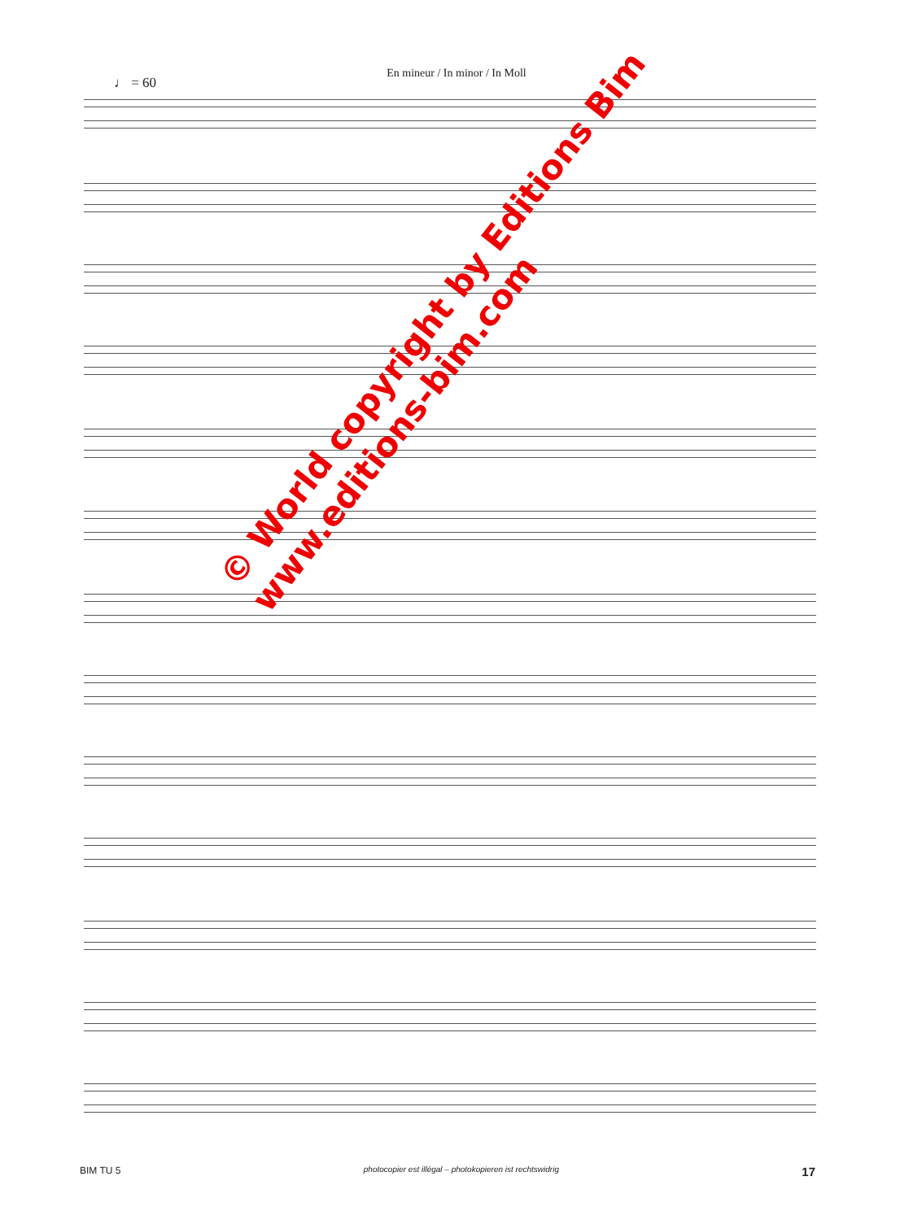En mineur / In minor / In Moll
♩ = 60
© World copyright by Editions Bim
www.editions-bim.com
BIM TU 5 photocopier est illégal – photokopieren ist rechtswidrig 17